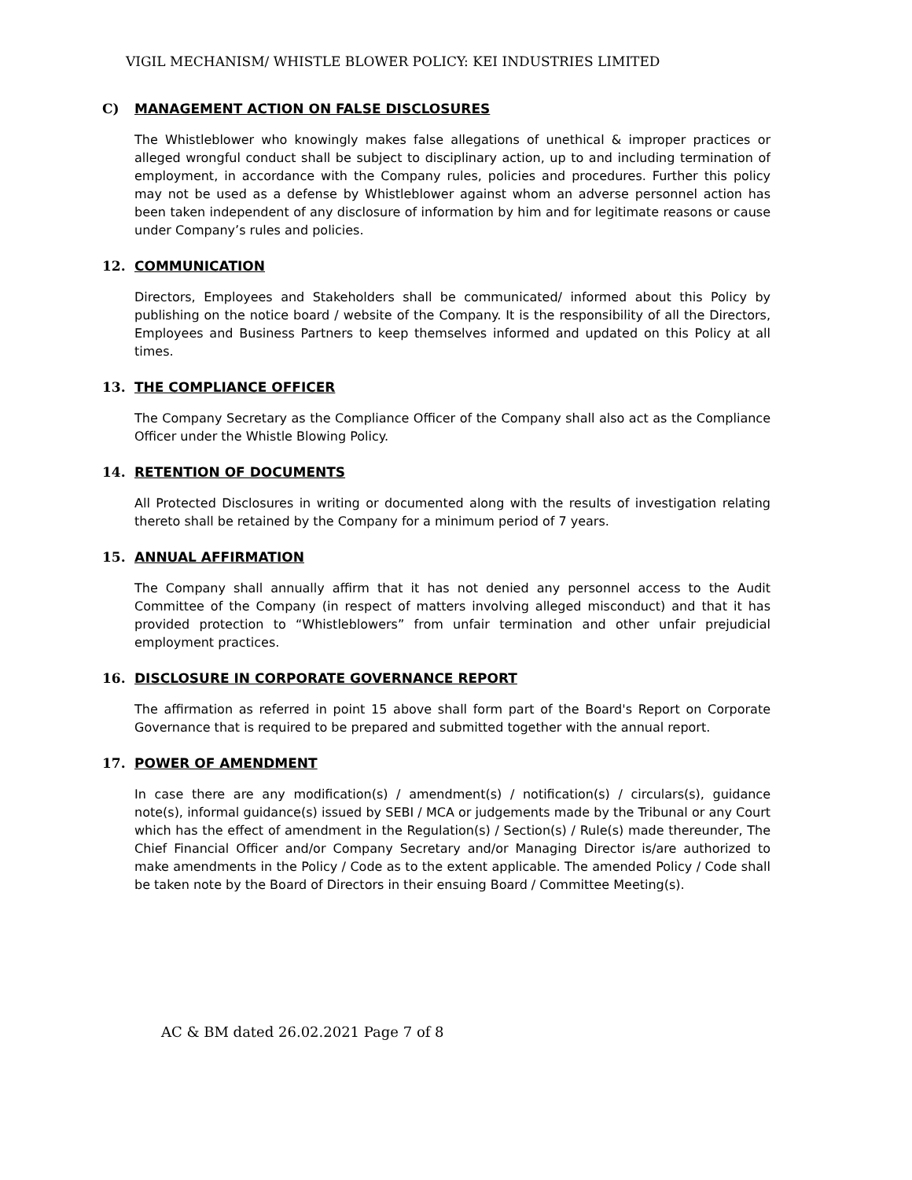VIGIL MECHANISM/ WHISTLE BLOWER POLICY: KEI INDUSTRIES LIMITED
C) MANAGEMENT ACTION ON FALSE DISCLOSURES
The Whistleblower who knowingly makes false allegations of unethical & improper practices or alleged wrongful conduct shall be subject to disciplinary action, up to and including termination of employment, in accordance with the Company rules, policies and procedures. Further this policy may not be used as a defense by Whistleblower against whom an adverse personnel action has been taken independent of any disclosure of information by him and for legitimate reasons or cause under Company’s rules and policies.
12. COMMUNICATION
Directors, Employees and Stakeholders shall be communicated/ informed about this Policy by publishing on the notice board / website of the Company. It is the responsibility of all the Directors, Employees and Business Partners to keep themselves informed and updated on this Policy at all times.
13. THE COMPLIANCE OFFICER
The Company Secretary as the Compliance Officer of the Company shall also act as the Compliance Officer under the Whistle Blowing Policy.
14. RETENTION OF DOCUMENTS
All Protected Disclosures in writing or documented along with the results of investigation relating thereto shall be retained by the Company for a minimum period of 7 years.
15. ANNUAL AFFIRMATION
The Company shall annually affirm that it has not denied any personnel access to the Audit Committee of the Company (in respect of matters involving alleged misconduct) and that it has provided protection to “Whistleblowers” from unfair termination and other unfair prejudicial employment practices.
16. DISCLOSURE IN CORPORATE GOVERNANCE REPORT
The affirmation as referred in point 15 above shall form part of the Board's Report on Corporate Governance that is required to be prepared and submitted together with the annual report.
17. POWER OF AMENDMENT
In case there are any modification(s) / amendment(s) / notification(s) / circulars(s), guidance note(s), informal guidance(s) issued by SEBI / MCA or judgements made by the Tribunal or any Court which has the effect of amendment in the Regulation(s) / Section(s) / Rule(s) made thereunder, The Chief Financial Officer and/or Company Secretary and/or Managing Director is/are authorized to make amendments in the Policy / Code as to the extent applicable. The amended Policy / Code shall be taken note by the Board of Directors in their ensuing Board / Committee Meeting(s).
AC & BM dated 26.02.2021 Page 7 of 8